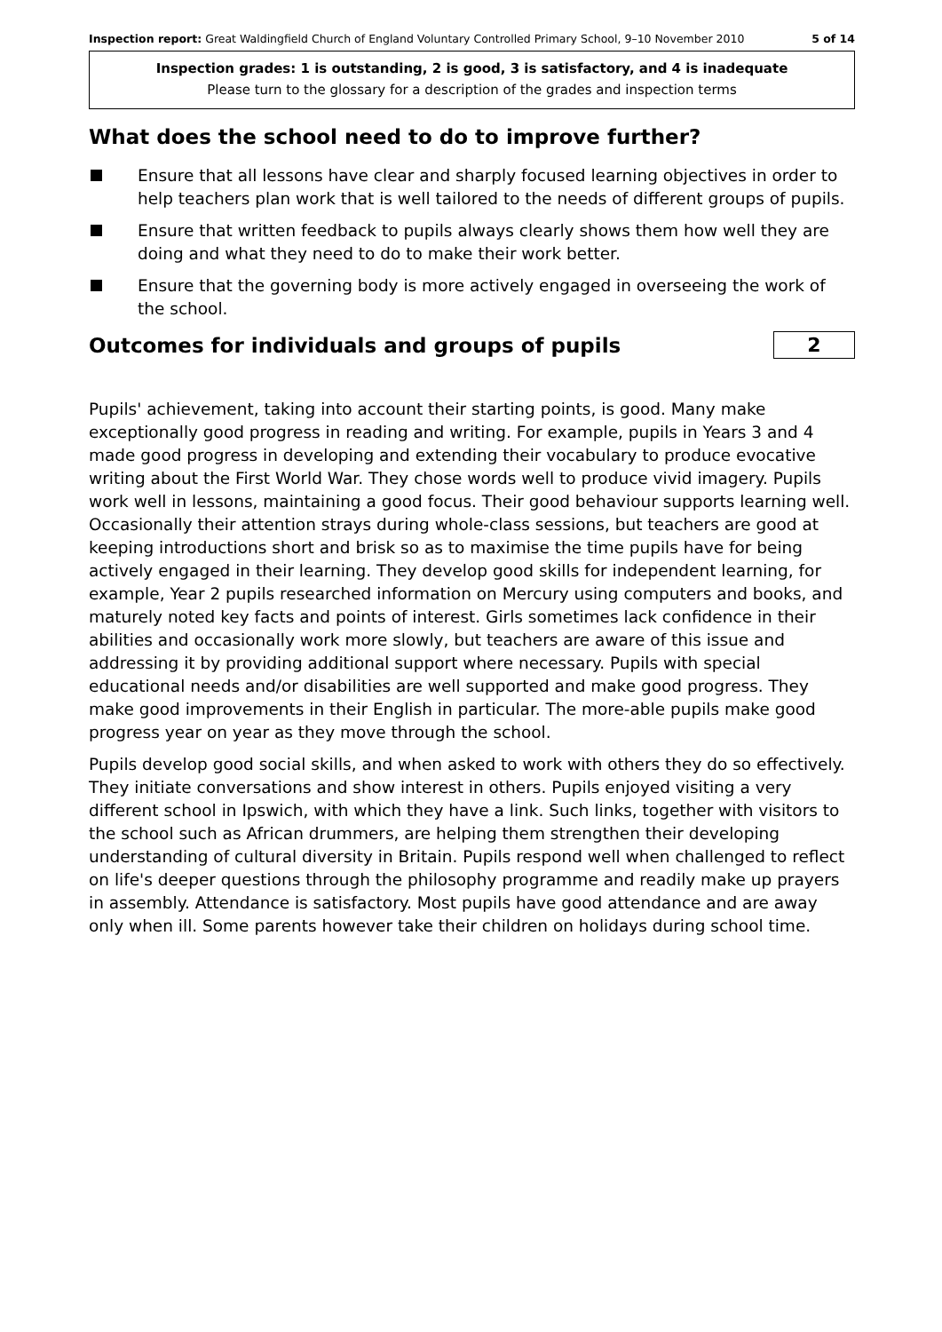Inspection report: Great Waldingfield Church of England Voluntary Controlled Primary School, 9–10 November 2010 5 of 14
Inspection grades: 1 is outstanding, 2 is good, 3 is satisfactory, and 4 is inadequate
Please turn to the glossary for a description of the grades and inspection terms
What does the school need to do to improve further?
Ensure that all lessons have clear and sharply focused learning objectives in order to help teachers plan work that is well tailored to the needs of different groups of pupils.
Ensure that written feedback to pupils always clearly shows them how well they are doing and what they need to do to make their work better.
Ensure that the governing body is more actively engaged in overseeing the work of the school.
Outcomes for individuals and groups of pupils
2
Pupils' achievement, taking into account their starting points, is good. Many make exceptionally good progress in reading and writing. For example, pupils in Years 3 and 4 made good progress in developing and extending their vocabulary to produce evocative writing about the First World War. They chose words well to produce vivid imagery. Pupils work well in lessons, maintaining a good focus. Their good behaviour supports learning well. Occasionally their attention strays during whole-class sessions, but teachers are good at keeping introductions short and brisk so as to maximise the time pupils have for being actively engaged in their learning. They develop good skills for independent learning, for example, Year 2 pupils researched information on Mercury using computers and books, and maturely noted key facts and points of interest. Girls sometimes lack confidence in their abilities and occasionally work more slowly, but teachers are aware of this issue and addressing it by providing additional support where necessary. Pupils with special educational needs and/or disabilities are well supported and make good progress. They make good improvements in their English in particular. The more-able pupils make good progress year on year as they move through the school.
Pupils develop good social skills, and when asked to work with others they do so effectively. They initiate conversations and show interest in others. Pupils enjoyed visiting a very different school in Ipswich, with which they have a link. Such links, together with visitors to the school such as African drummers, are helping them strengthen their developing understanding of cultural diversity in Britain. Pupils respond well when challenged to reflect on life's deeper questions through the philosophy programme and readily make up prayers in assembly. Attendance is satisfactory. Most pupils have good attendance and are away only when ill. Some parents however take their children on holidays during school time.